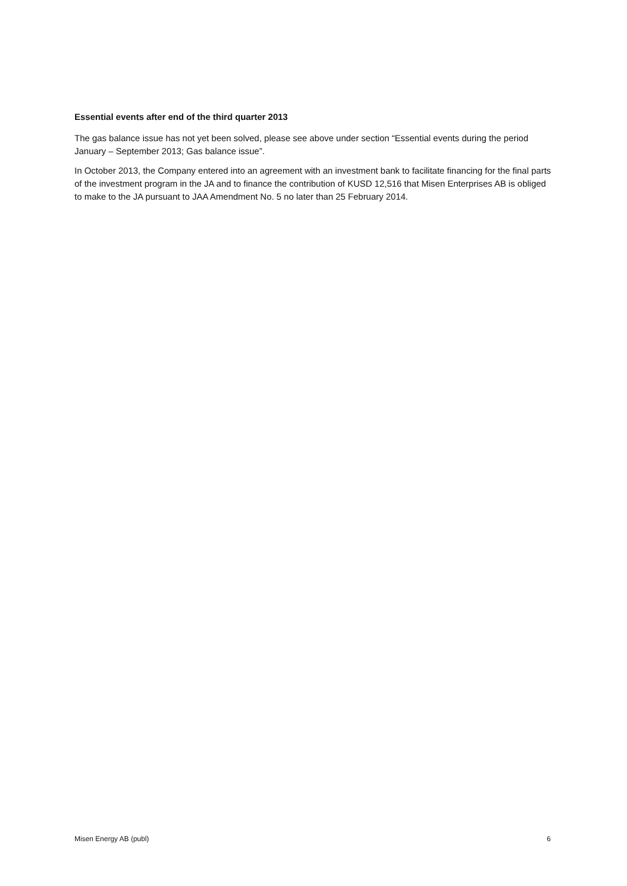Essential events after end of the third quarter 2013
The gas balance issue has not yet been solved, please see above under section “Essential events during the period January – September 2013; Gas balance issue”.
In October 2013, the Company entered into an agreement with an investment bank to facilitate financing for the final parts of the investment program in the JA and to finance the contribution of KUSD 12,516 that Misen Enterprises AB is obliged to make to the JA pursuant to JAA Amendment No. 5 no later than 25 February 2014.
Misen Energy AB (publ) 6